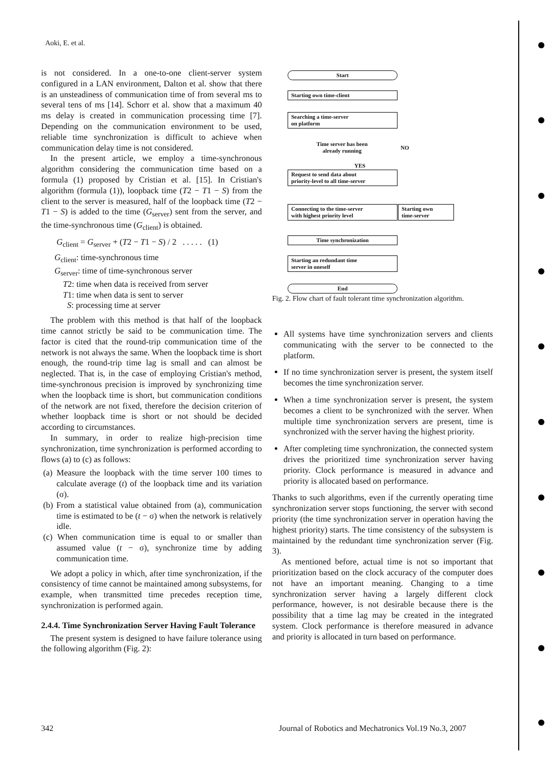Aoki, E. et al.
is not considered. In a one-to-one client-server system configured in a LAN environment, Dalton et al. show that there is an unsteadiness of communication time of from several ms to several tens of ms [14]. Schorr et al. show that a maximum 40 ms delay is created in communication processing time [7]. Depending on the communication environment to be used, reliable time synchronization is difficult to achieve when communication delay time is not considered.
In the present article, we employ a time-synchronous algorithm considering the communication time based on a formula (1) proposed by Cristian et al. [15]. In Cristian's algorithm (formula (1)), loopback time (T2 − T1 − S) from the client to the server is measured, half of the loopback time (T2 − T1 − S) is added to the time (G<sub>server</sub>) sent from the server, and the time-synchronous time (G<sub>client</sub>) is obtained.
G<sub>client</sub> = G<sub>server</sub> + (T2 − T1 − S) / 2 . . . . . (1)
G<sub>client</sub>: time-synchronous time
G<sub>server</sub>: time of time-synchronous server
T2: time when data is received from server
T1: time when data is sent to server
S: processing time at server
The problem with this method is that half of the loopback time cannot strictly be said to be communication time. The factor is cited that the round-trip communication time of the network is not always the same. When the loopback time is short enough, the round-trip time lag is small and can almost be neglected. That is, in the case of employing Cristian's method, time-synchronous precision is improved by synchronizing time when the loopback time is short, but communication conditions of the network are not fixed, therefore the decision criterion of whether loopback time is short or not should be decided according to circumstances.
In summary, in order to realize high-precision time synchronization, time synchronization is performed according to flows (a) to (c) as follows:
(a) Measure the loopback with the time server 100 times to calculate average (t) of the loopback time and its variation (σ).
(b) From a statistical value obtained from (a), communication time is estimated to be (t − σ) when the network is relatively idle.
(c) When communication time is equal to or smaller than assumed value (t − σ), synchronize time by adding communication time.
We adopt a policy in which, after time synchronization, if the consistency of time cannot be maintained among subsystems, for example, when transmitted time precedes reception time, synchronization is performed again.
2.4.4. Time Synchronization Server Having Fault Tolerance
The present system is designed to have failure tolerance using the following algorithm (Fig. 2):
Start
Starting own time-client
Searching a time-server
on platform
Time server has been
already running
YES
NO
Request to send data about
priority-level to all time-server
Connecting to the time-server
with highest priority level
Starting own
time-server
Time synchronization
Starting an redundant time
server in oneself
End
Fig. 2. Flow chart of fault tolerant time synchronization algorithm.
All systems have time synchronization servers and clients communicating with the server to be connected to the platform.
If no time synchronization server is present, the system itself becomes the time synchronization server.
When a time synchronization server is present, the system becomes a client to be synchronized with the server. When multiple time synchronization servers are present, time is synchronized with the server having the highest priority.
After completing time synchronization, the connected system drives the prioritized time synchronization server having priority. Clock performance is measured in advance and priority is allocated based on performance.
Thanks to such algorithms, even if the currently operating time synchronization server stops functioning, the server with second priority (the time synchronization server in operation having the highest priority) starts. The time consistency of the subsystem is maintained by the redundant time synchronization server (Fig. 3).
As mentioned before, actual time is not so important that prioritization based on the clock accuracy of the computer does not have an important meaning. Changing to a time synchronization server having a largely different clock performance, however, is not desirable because there is the possibility that a time lag may be created in the integrated system. Clock performance is therefore measured in advance and priority is allocated in turn based on performance.
342
Journal of Robotics and Mechatronics Vol.19 No.3, 2007